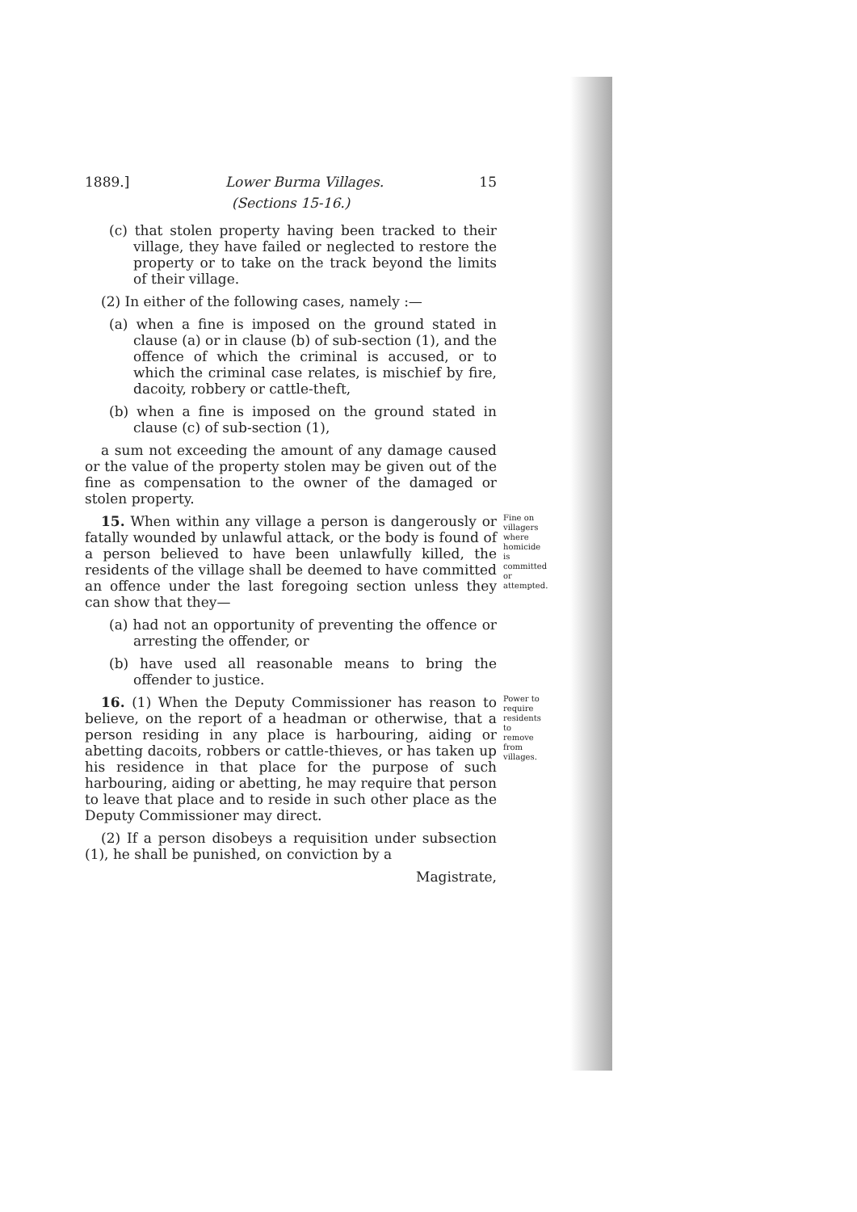1889.] Lower Burma Villages. 15
(Sections 15-16.)
(c) that stolen property having been tracked to their village, they have failed or neglected to restore the property or to take on the track beyond the limits of their village.
(2) In either of the following cases, namely :—
(a) when a fine is imposed on the ground stated in clause (a) or in clause (b) of sub-section (1), and the offence of which the criminal is accused, or to which the criminal case relates, is mischief by fire, dacoity, robbery or cattle-theft,
(b) when a fine is imposed on the ground stated in clause (c) of sub-section (1),
a sum not exceeding the amount of any damage caused or the value of the property stolen may be given out of the fine as compensation to the owner of the damaged or stolen property.
15. When within any village a person is dangerously or fatally wounded by unlawful attack, or the body is found of a person believed to have been unlawfully killed, the residents of the village shall be deemed to have committed an offence under the last foregoing section unless they can show that they—
Fine on villagers where homicide is committed or attempted.
(a) had not an opportunity of preventing the offence or arresting the offender, or
(b) have used all reasonable means to bring the offender to justice.
16. (1) When the Deputy Commissioner has reason to believe, on the report of a headman or otherwise, that a person residing in any place is harbouring, aiding or abetting dacoits, robbers or cattle-thieves, or has taken up his residence in that place for the purpose of such harbouring, aiding or abetting, he may require that person to leave that place and to reside in such other place as the Deputy Commissioner may direct.
Power to require residents to remove from villages.
(2) If a person disobeys a requisition under subsection (1), he shall be punished, on conviction by a
Magistrate,